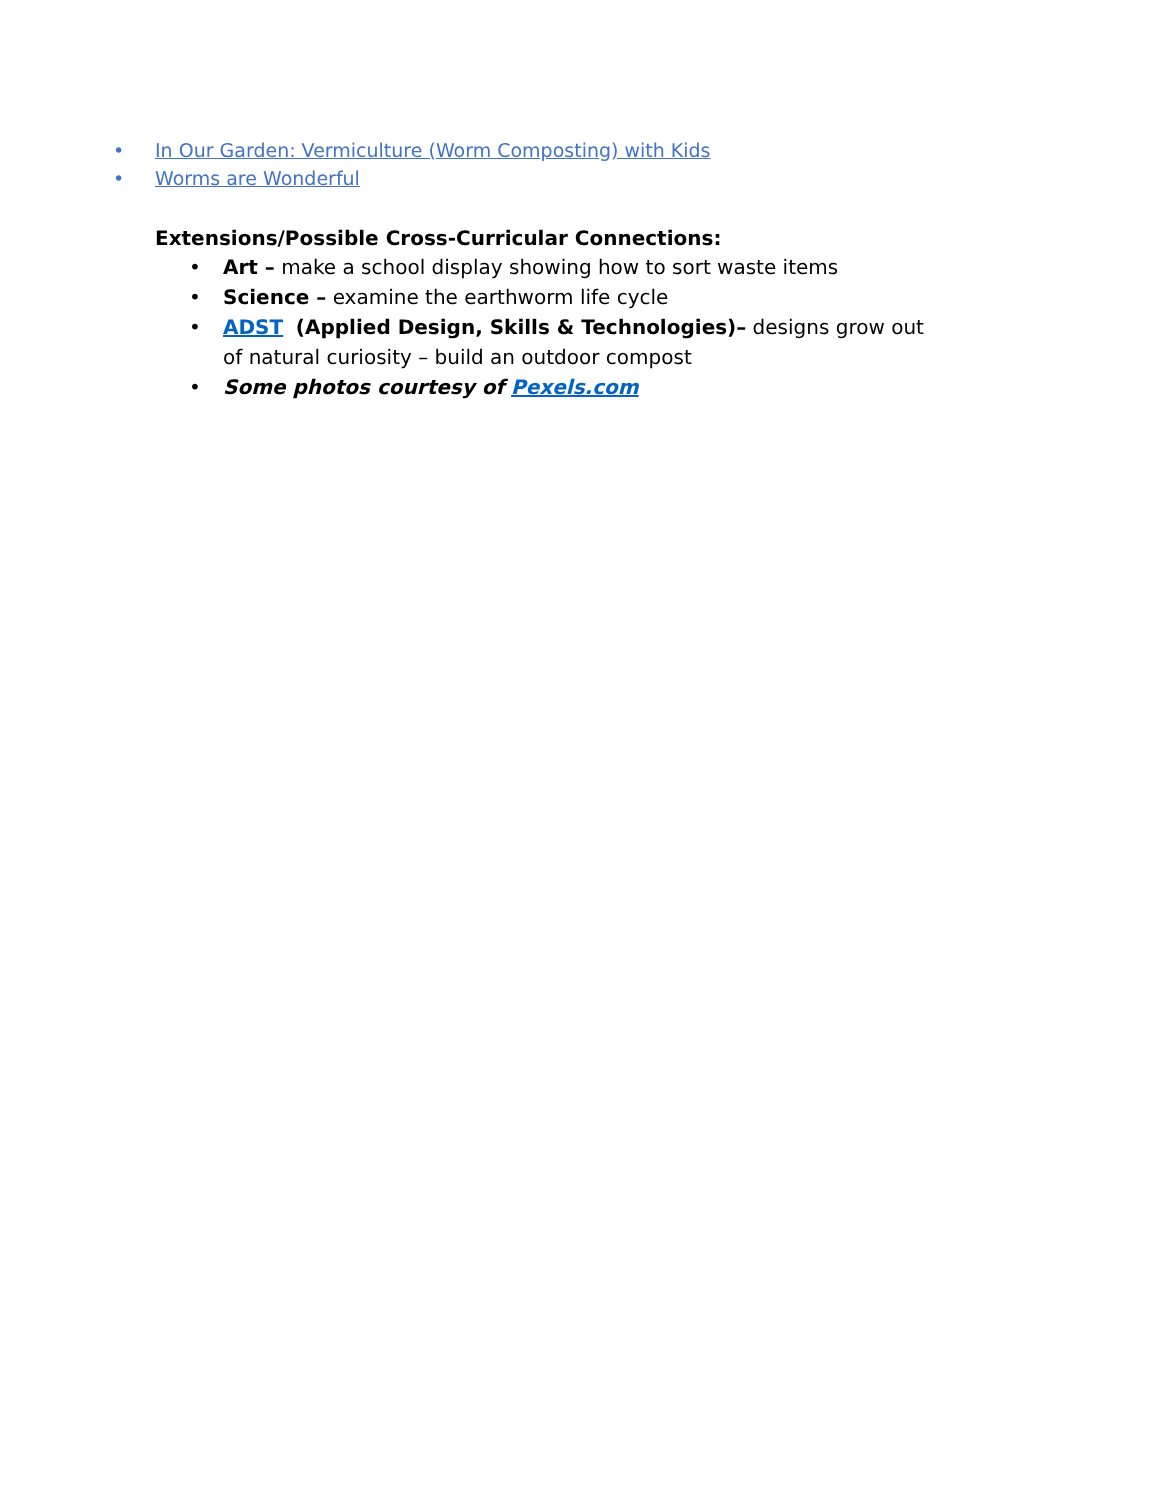• In Our Garden: Vermiculture (Worm Composting) with Kids
• Worms are Wonderful
Extensions/Possible Cross-Curricular Connections:
• Art – make a school display showing how to sort waste items
• Science – examine the earthworm life cycle
• ADST (Applied Design, Skills & Technologies)– designs grow out of natural curiosity – build an outdoor compost
• Some photos courtesy of Pexels.com